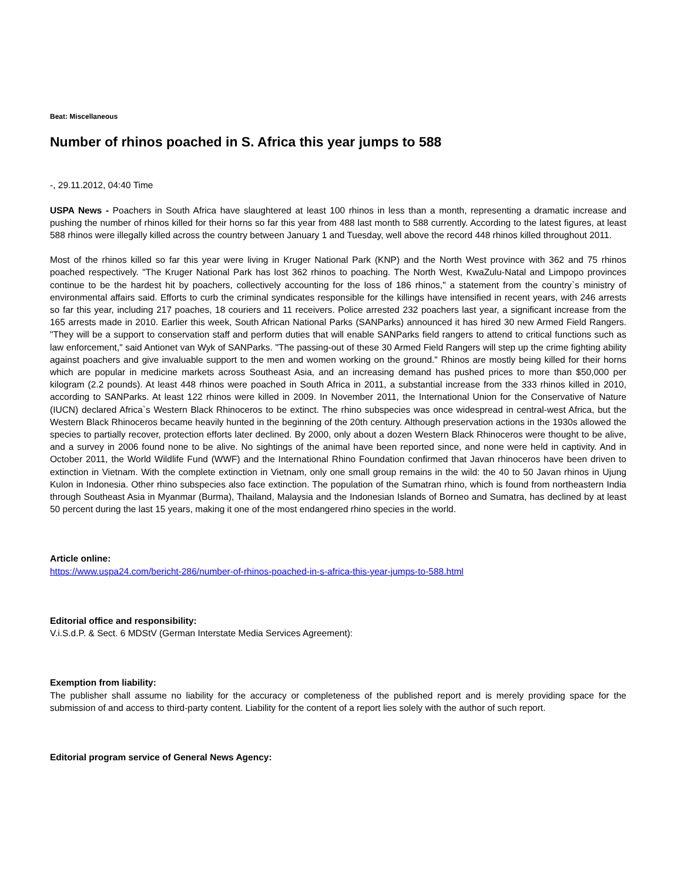Beat: Miscellaneous
Number of rhinos poached in S. Africa this year jumps to 588
-, 29.11.2012, 04:40 Time
USPA News - Poachers in South Africa have slaughtered at least 100 rhinos in less than a month, representing a dramatic increase and pushing the number of rhinos killed for their horns so far this year from 488 last month to 588 currently. According to the latest figures, at least 588 rhinos were illegally killed across the country between January 1 and Tuesday, well above the record 448 rhinos killed throughout 2011.
Most of the rhinos killed so far this year were living in Kruger National Park (KNP) and the North West province with 362 and 75 rhinos poached respectively. "The Kruger National Park has lost 362 rhinos to poaching. The North West, KwaZulu-Natal and Limpopo provinces continue to be the hardest hit by poachers, collectively accounting for the loss of 186 rhinos," a statement from the country`s ministry of environmental affairs said. Efforts to curb the criminal syndicates responsible for the killings have intensified in recent years, with 246 arrests so far this year, including 217 poaches, 18 couriers and 11 receivers. Police arrested 232 poachers last year, a significant increase from the 165 arrests made in 2010. Earlier this week, South African National Parks (SANParks) announced it has hired 30 new Armed Field Rangers. "They will be a support to conservation staff and perform duties that will enable SANParks field rangers to attend to critical functions such as law enforcement," said Antionet van Wyk of SANParks. "The passing-out of these 30 Armed Field Rangers will step up the crime fighting ability against poachers and give invaluable support to the men and women working on the ground." Rhinos are mostly being killed for their horns which are popular in medicine markets across Southeast Asia, and an increasing demand has pushed prices to more than $50,000 per kilogram (2.2 pounds). At least 448 rhinos were poached in South Africa in 2011, a substantial increase from the 333 rhinos killed in 2010, according to SANParks. At least 122 rhinos were killed in 2009. In November 2011, the International Union for the Conservative of Nature (IUCN) declared Africa`s Western Black Rhinoceros to be extinct. The rhino subspecies was once widespread in central-west Africa, but the Western Black Rhinoceros became heavily hunted in the beginning of the 20th century. Although preservation actions in the 1930s allowed the species to partially recover, protection efforts later declined. By 2000, only about a dozen Western Black Rhinoceros were thought to be alive, and a survey in 2006 found none to be alive. No sightings of the animal have been reported since, and none were held in captivity. And in October 2011, the World Wildlife Fund (WWF) and the International Rhino Foundation confirmed that Javan rhinoceros have been driven to extinction in Vietnam. With the complete extinction in Vietnam, only one small group remains in the wild: the 40 to 50 Javan rhinos in Ujung Kulon in Indonesia. Other rhino subspecies also face extinction. The population of the Sumatran rhino, which is found from northeastern India through Southeast Asia in Myanmar (Burma), Thailand, Malaysia and the Indonesian Islands of Borneo and Sumatra, has declined by at least 50 percent during the last 15 years, making it one of the most endangered rhino species in the world.
Article online:
https://www.uspa24.com/bericht-286/number-of-rhinos-poached-in-s-africa-this-year-jumps-to-588.html
Editorial office and responsibility:
V.i.S.d.P. & Sect. 6 MDStV (German Interstate Media Services Agreement):
Exemption from liability:
The publisher shall assume no liability for the accuracy or completeness of the published report and is merely providing space for the submission of and access to third-party content. Liability for the content of a report lies solely with the author of such report.
Editorial program service of General News Agency: